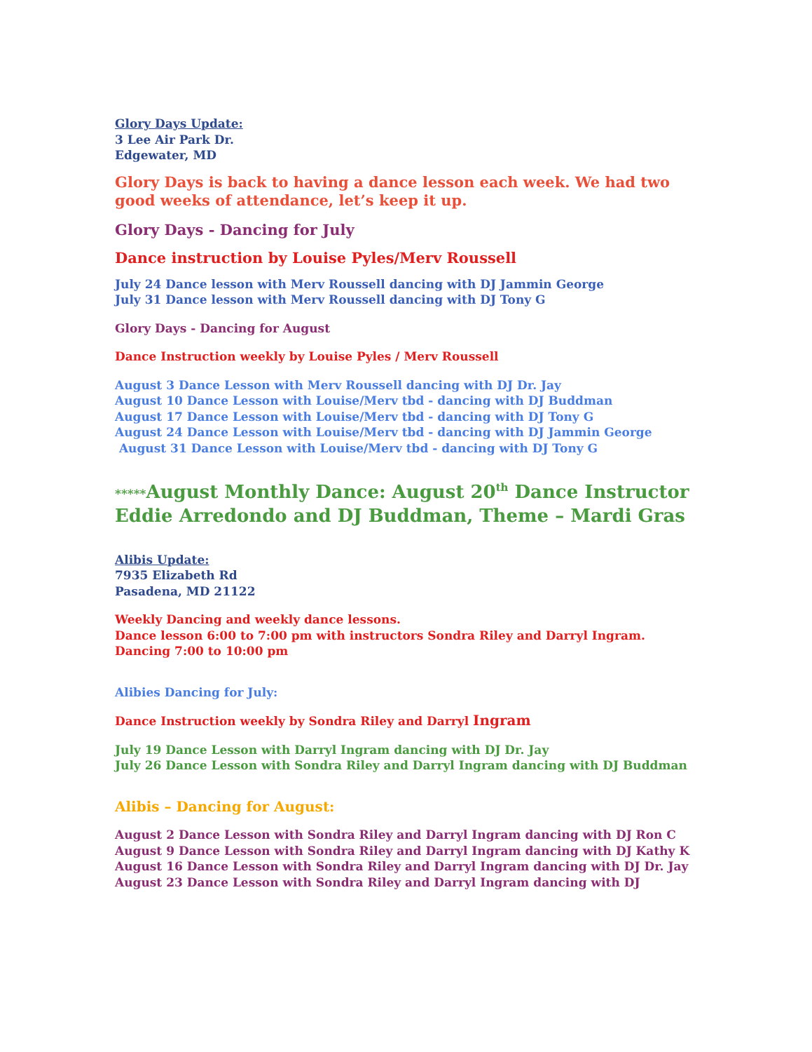Glory Days Update:
3 Lee Air Park Dr.
Edgewater, MD
Glory Days is back to having a dance lesson each week. We had two good weeks of attendance, let’s keep it up.
Glory Days - Dancing for July
Dance instruction by Louise Pyles/Merv Roussell
July 24 Dance lesson with Merv Roussell dancing with DJ Jammin George
July 31 Dance lesson with Merv Roussell dancing with DJ Tony G
Glory Days - Dancing for August
Dance Instruction weekly by Louise Pyles / Merv Roussell
August 3 Dance Lesson with Merv Roussell dancing with DJ Dr. Jay
August 10 Dance Lesson with Louise/Merv tbd - dancing with DJ Buddman
August 17 Dance Lesson with Louise/Merv tbd - dancing with DJ Tony G
August 24 Dance Lesson with Louise/Merv tbd - dancing with DJ Jammin George
August 31 Dance Lesson with Louise/Merv tbd - dancing with DJ Tony G
*****August Monthly Dance: August 20<sup>th</sup> Dance Instructor Eddie Arredondo and DJ Buddman, Theme – Mardi Gras
Alibis Update:
7935 Elizabeth Rd
Pasadena, MD 21122
Weekly Dancing and weekly dance lessons.
Dance lesson 6:00 to 7:00 pm with instructors Sondra Riley and Darryl Ingram.
Dancing 7:00 to 10:00 pm
Alibies Dancing for July:
Dance Instruction weekly by Sondra Riley and Darryl Ingram
July 19 Dance Lesson with Darryl Ingram dancing with DJ Dr. Jay
July 26 Dance Lesson with Sondra Riley and Darryl Ingram dancing with DJ Buddman
Alibis – Dancing for August:
August 2 Dance Lesson with Sondra Riley and Darryl Ingram dancing with DJ Ron C
August 9 Dance Lesson with Sondra Riley and Darryl Ingram dancing with DJ Kathy K
August 16 Dance Lesson with Sondra Riley and Darryl Ingram dancing with DJ Dr. Jay
August 23 Dance Lesson with Sondra Riley and Darryl Ingram dancing with DJ